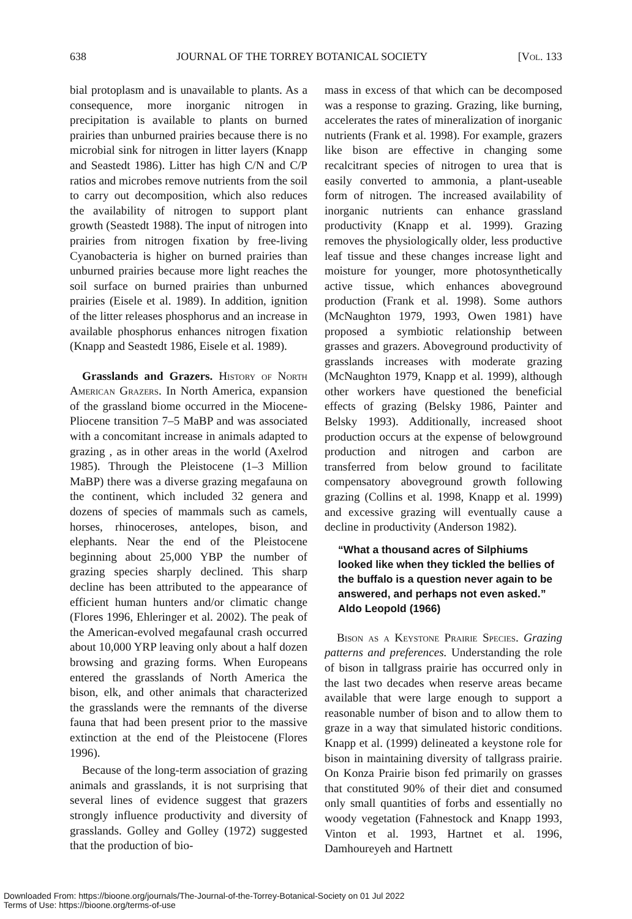638 JOURNAL OF THE TORREY BOTANICAL SOCIETY [Vol. 133
bial protoplasm and is unavailable to plants. As a consequence, more inorganic nitrogen in precipitation is available to plants on burned prairies than unburned prairies because there is no microbial sink for nitrogen in litter layers (Knapp and Seastedt 1986). Litter has high C/N and C/P ratios and microbes remove nutrients from the soil to carry out decomposition, which also reduces the availability of nitrogen to support plant growth (Seastedt 1988). The input of nitrogen into prairies from nitrogen fixation by free-living Cyanobacteria is higher on burned prairies than unburned prairies because more light reaches the soil surface on burned prairies than unburned prairies (Eisele et al. 1989). In addition, ignition of the litter releases phosphorus and an increase in available phosphorus enhances nitrogen fixation (Knapp and Seastedt 1986, Eisele et al. 1989).
Grasslands and Grazers. History of North American Grazers. In North America, expansion of the grassland biome occurred in the Miocene-Pliocene transition 7–5 MaBP and was associated with a concomitant increase in animals adapted to grazing , as in other areas in the world (Axelrod 1985). Through the Pleistocene (1–3 Million MaBP) there was a diverse grazing megafauna on the continent, which included 32 genera and dozens of species of mammals such as camels, horses, rhinoceroses, antelopes, bison, and elephants. Near the end of the Pleistocene beginning about 25,000 YBP the number of grazing species sharply declined. This sharp decline has been attributed to the appearance of efficient human hunters and/or climatic change (Flores 1996, Ehleringer et al. 2002). The peak of the American-evolved megafaunal crash occurred about 10,000 YRP leaving only about a half dozen browsing and grazing forms. When Europeans entered the grasslands of North America the bison, elk, and other animals that characterized the grasslands were the remnants of the diverse fauna that had been present prior to the massive extinction at the end of the Pleistocene (Flores 1996).
Because of the long-term association of grazing animals and grasslands, it is not surprising that several lines of evidence suggest that grazers strongly influence productivity and diversity of grasslands. Golley and Golley (1972) suggested that the production of bio-
mass in excess of that which can be decomposed was a response to grazing. Grazing, like burning, accelerates the rates of mineralization of inorganic nutrients (Frank et al. 1998). For example, grazers like bison are effective in changing some recalcitrant species of nitrogen to urea that is easily converted to ammonia, a plant-useable form of nitrogen. The increased availability of inorganic nutrients can enhance grassland productivity (Knapp et al. 1999). Grazing removes the physiologically older, less productive leaf tissue and these changes increase light and moisture for younger, more photosynthetically active tissue, which enhances aboveground production (Frank et al. 1998). Some authors (McNaughton 1979, 1993, Owen 1981) have proposed a symbiotic relationship between grasses and grazers. Aboveground productivity of grasslands increases with moderate grazing (McNaughton 1979, Knapp et al. 1999), although other workers have questioned the beneficial effects of grazing (Belsky 1986, Painter and Belsky 1993). Additionally, increased shoot production occurs at the expense of belowground production and nitrogen and carbon are transferred from below ground to facilitate compensatory aboveground growth following grazing (Collins et al. 1998, Knapp et al. 1999) and excessive grazing will eventually cause a decline in productivity (Anderson 1982).
“What a thousand acres of Silphiums looked like when they tickled the bellies of the buffalo is a question never again to be answered, and perhaps not even asked.” Aldo Leopold (1966)
Bison as a Keystone Prairie Species. Grazing patterns and preferences. Understanding the role of bison in tallgrass prairie has occurred only in the last two decades when reserve areas became available that were large enough to support a reasonable number of bison and to allow them to graze in a way that simulated historic conditions. Knapp et al. (1999) delineated a keystone role for bison in maintaining diversity of tallgrass prairie. On Konza Prairie bison fed primarily on grasses that constituted 90% of their diet and consumed only small quantities of forbs and essentially no woody vegetation (Fahnestock and Knapp 1993, Vinton et al. 1993, Hartnet et al. 1996, Damhoureyeh and Hartnett
Downloaded From: https://bioone.org/journals/The-Journal-of-the-Torrey-Botanical-Society on 01 Jul 2022
Terms of Use: https://bioone.org/terms-of-use